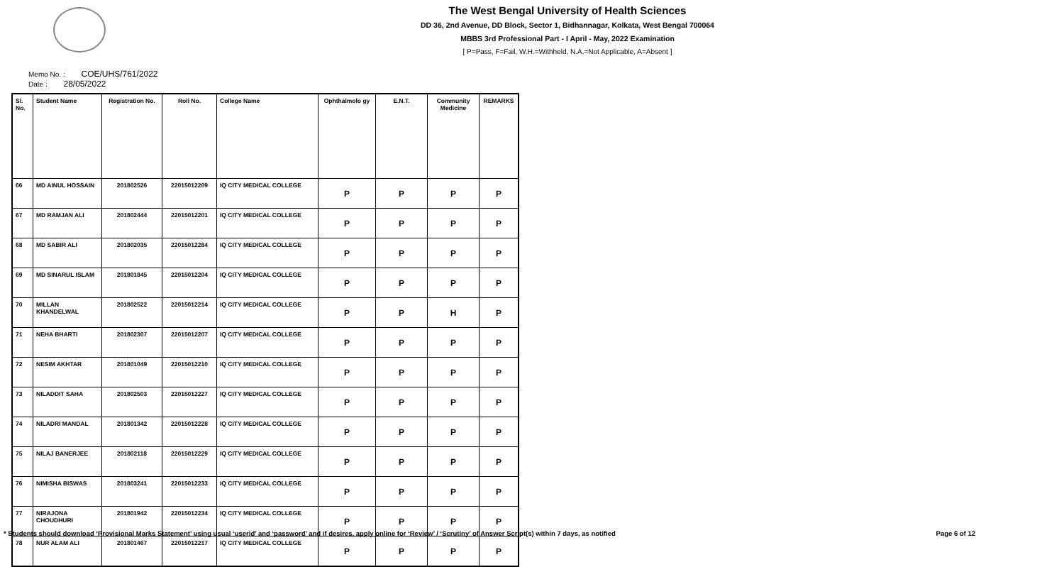The West Bengal University of Health Sciences
DD 36, 2nd Avenue, DD Block, Sector 1, Bidhannagar, Kolkata, West Bengal 700064
MBBS 3rd Professional Part - I April - May, 2022 Examination
[ P=Pass, F=Fail, W.H.=Withheld, N.A.=Not Applicable, A=Absent ]
Memo No. : COE/UHS/761/2022
Date : 28/05/2022
| Sl. No. | Student Name | Registration No. | Roll No. | College Name | Ophthalmolo gy | E.N.T. | Community Medicine | REMARKS |
| --- | --- | --- | --- | --- | --- | --- | --- | --- |
| 66 | MD AINUL HOSSAIN | 201802526 | 22015012209 | IQ CITY MEDICAL COLLEGE | P | P | P | P |
| 67 | MD RAMJAN ALI | 201802444 | 22015012201 | IQ CITY MEDICAL COLLEGE | P | P | P | P |
| 68 | MD SABIR ALI | 201802035 | 22015012284 | IQ CITY MEDICAL COLLEGE | P | P | P | P |
| 69 | MD SINARUL ISLAM | 201801845 | 22015012204 | IQ CITY MEDICAL COLLEGE | P | P | P | P |
| 70 | MILLAN KHANDELWAL | 201802522 | 22015012214 | IQ CITY MEDICAL COLLEGE | P | P | H | P |
| 71 | NEHA BHARTI | 201802307 | 22015012207 | IQ CITY MEDICAL COLLEGE | P | P | P | P |
| 72 | NESIM AKHTAR | 201801049 | 22015012210 | IQ CITY MEDICAL COLLEGE | P | P | P | P |
| 73 | NILADDIT SAHA | 201802503 | 22015012227 | IQ CITY MEDICAL COLLEGE | P | P | P | P |
| 74 | NILADRI MANDAL | 201801342 | 22015012228 | IQ CITY MEDICAL COLLEGE | P | P | P | P |
| 75 | NILAJ BANERJEE | 201802118 | 22015012229 | IQ CITY MEDICAL COLLEGE | P | P | P | P |
| 76 | NIMISHA BISWAS | 201803241 | 22015012233 | IQ CITY MEDICAL COLLEGE | P | P | P | P |
| 77 | NIRAJONA CHOUDHURI | 201801942 | 22015012234 | IQ CITY MEDICAL COLLEGE | P | P | P | P |
| 78 | NUR ALAM ALI | 201801467 | 22015012217 | IQ CITY MEDICAL COLLEGE | P | P | P | P |
* Students should download ‘Provisional Marks Statement’ using usual ‘userid’ and ‘password’ and if desires, apply online for ‘Review’ / ‘Scrutiny’ of Answer Script(s) within 7 days, as notified Page 6 of 12